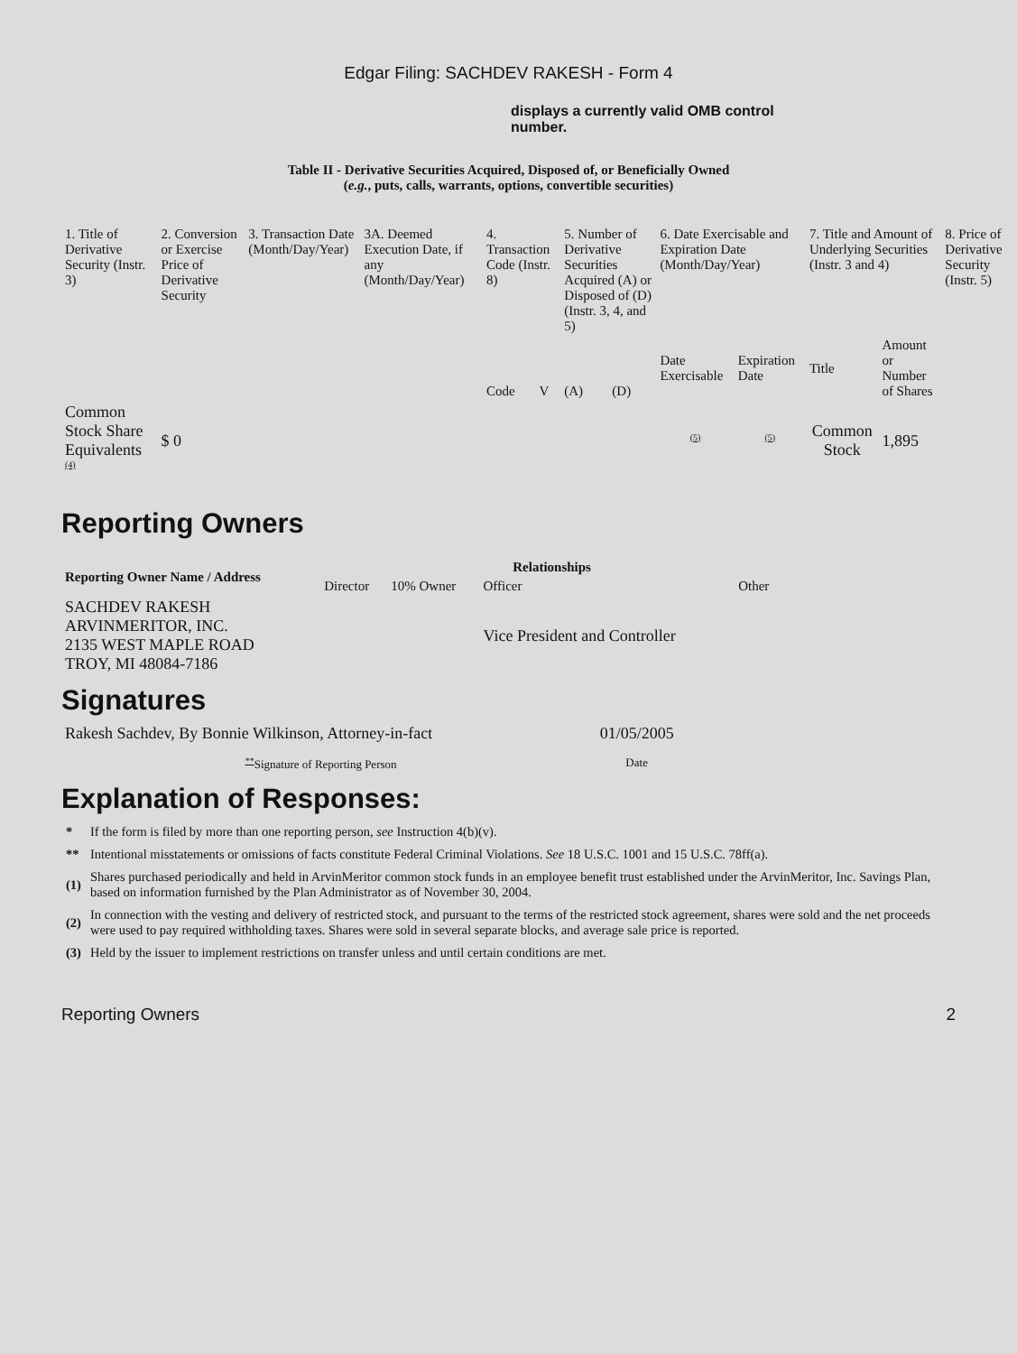Edgar Filing: SACHDEV RAKESH - Form 4
displays a currently valid OMB control number.
Table II - Derivative Securities Acquired, Disposed of, or Beneficially Owned
(e.g., puts, calls, warrants, options, convertible securities)
| 1. Title of Derivative Security (Instr. 3) | 2. Conversion or Exercise Price of Derivative Security | 3. Transaction Date (Month/Day/Year) | 3A. Deemed Execution Date, if any (Month/Day/Year) | 4. Transaction Code (Instr. 8) | | 5. Number of Derivative Securities Acquired (A) or Disposed of (D) (Instr. 3, 4, and 5) | | 6. Date Exercisable and Expiration Date (Month/Day/Year) | | 7. Title and Amount of Underlying Securities (Instr. 3 and 4) | | 8. Price of Derivative Security (Instr. 5) |
| --- | --- | --- | --- | --- | --- | --- | --- | --- | --- | --- | --- | --- |
| | | | | Code | V | (A) | (D) | Date Exercisable | Expiration Date | Title | Amount or Number of Shares | |
| Common Stock Share Equivalents <sup>(4)</sup> | $ 0 | | | | | | | <sup>(5)</sup> | <sup>(5)</sup> | Common Stock | 1,895 | |
Reporting Owners
| Reporting Owner Name / Address | Relationships | | | |
| --- | --- | --- | --- | --- |
| | Director | 10% Owner | Officer | Other |
| SACHDEV RAKESH ARVINMERITOR, INC. 2135 WEST MAPLE ROAD TROY, MI 48084-7186 | | | Vice President and Controller | |
Signatures
| Rakesh Sachdev, By Bonnie Wilkinson, Attorney-in-fact | 01/05/2005 |
| <sup>**</sup> Signature of Reporting Person | Date |
Explanation of Responses:
| * | If the form is filed by more than one reporting person, see Instruction 4(b)(v). |
| ** | Intentional misstatements or omissions of facts constitute Federal Criminal Violations. See 18 U.S.C. 1001 and 15 U.S.C. 78ff(a). |
| (1) | Shares purchased periodically and held in ArvinMeritor common stock funds in an employee benefit trust established under the ArvinMeritor, Inc. Savings Plan, based on information furnished by the Plan Administrator as of November 30, 2004. |
| (2) | In connection with the vesting and delivery of restricted stock, and pursuant to the terms of the restricted stock agreement, shares were sold and the net proceeds were used to pay required withholding taxes. Shares were sold in several separate blocks, and average sale price is reported. |
| (3) | Held by the issuer to implement restrictions on transfer unless and until certain conditions are met. |
Reporting Owners 2